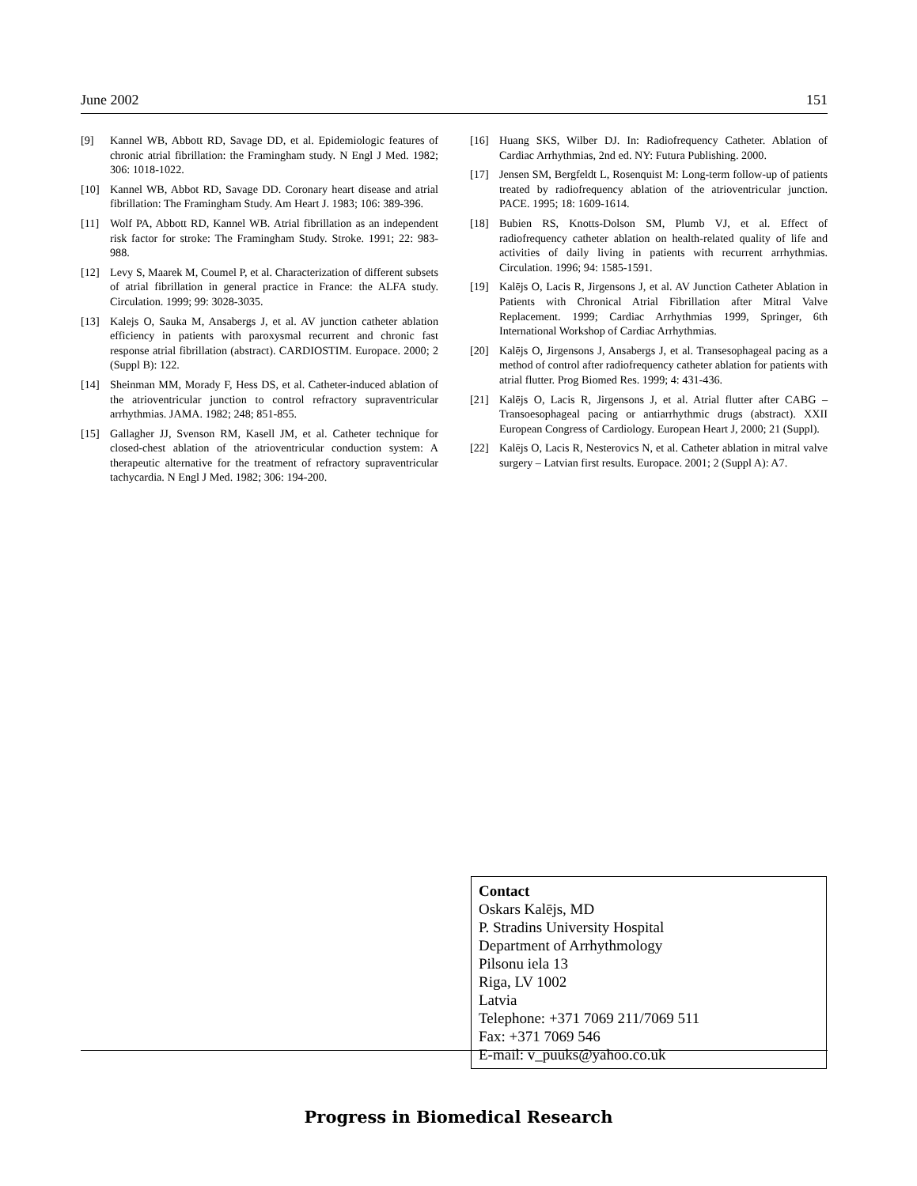June 2002 151
[9] Kannel WB, Abbott RD, Savage DD, et al. Epidemiologic features of chronic atrial fibrillation: the Framingham study. N Engl J Med. 1982; 306: 1018-1022.
[10] Kannel WB, Abbot RD, Savage DD. Coronary heart disease and atrial fibrillation: The Framingham Study. Am Heart J. 1983; 106: 389-396.
[11] Wolf PA, Abbott RD, Kannel WB. Atrial fibrillation as an independent risk factor for stroke: The Framingham Study. Stroke. 1991; 22: 983-988.
[12] Levy S, Maarek M, Coumel P, et al. Characterization of different subsets of atrial fibrillation in general practice in France: the ALFA study. Circulation. 1999; 99: 3028-3035.
[13] Kalejs O, Sauka M, Ansabergs J, et al. AV junction catheter ablation efficiency in patients with paroxysmal recurrent and chronic fast response atrial fibrillation (abstract). CARDIOSTIM. Europace. 2000; 2 (Suppl B): 122.
[14] Sheinman MM, Morady F, Hess DS, et al. Catheter-induced ablation of the atrioventricular junction to control refractory supraventricular arrhythmias. JAMA. 1982; 248; 851-855.
[15] Gallagher JJ, Svenson RM, Kasell JM, et al. Catheter technique for closed-chest ablation of the atrioventricular conduction system: A therapeutic alternative for the treatment of refractory supraventricular tachycardia. N Engl J Med. 1982; 306: 194-200.
[16] Huang SKS, Wilber DJ. In: Radiofrequency Catheter. Ablation of Cardiac Arrhythmias, 2nd ed. NY: Futura Publishing. 2000.
[17] Jensen SM, Bergfeldt L, Rosenquist M: Long-term follow-up of patients treated by radiofrequency ablation of the atrioventricular junction. PACE. 1995; 18: 1609-1614.
[18] Bubien RS, Knotts-Dolson SM, Plumb VJ, et al. Effect of radiofrequency catheter ablation on health-related quality of life and activities of daily living in patients with recurrent arrhythmias. Circulation. 1996; 94: 1585-1591.
[19] Kalējs O, Lacis R, Jirgensons J, et al. AV Junction Catheter Ablation in Patients with Chronical Atrial Fibrillation after Mitral Valve Replacement. 1999; Cardiac Arrhythmias 1999, Springer, 6th International Workshop of Cardiac Arrhythmias.
[20] Kalējs O, Jirgensons J, Ansabergs J, et al. Transesophageal pacing as a method of control after radiofrequency catheter ablation for patients with atrial flutter. Prog Biomed Res. 1999; 4: 431-436.
[21] Kalējs O, Lacis R, Jirgensons J, et al. Atrial flutter after CABG – Transoesophageal pacing or antiarrhythmic drugs (abstract). XXII European Congress of Cardiology. European Heart J, 2000; 21 (Suppl).
[22] Kalējs O, Lacis R, Nesterovics N, et al. Catheter ablation in mitral valve surgery – Latvian first results. Europace. 2001; 2 (Suppl A): A7.
Contact
Oskars Kalējs, MD
P. Stradins University Hospital
Department of Arrhythmology
Pilsonu iela 13
Riga, LV 1002
Latvia
Telephone: +371 7069 211/7069 511
Fax: +371 7069 546
E-mail: v_puuks@yahoo.co.uk
Progress in Biomedical Research